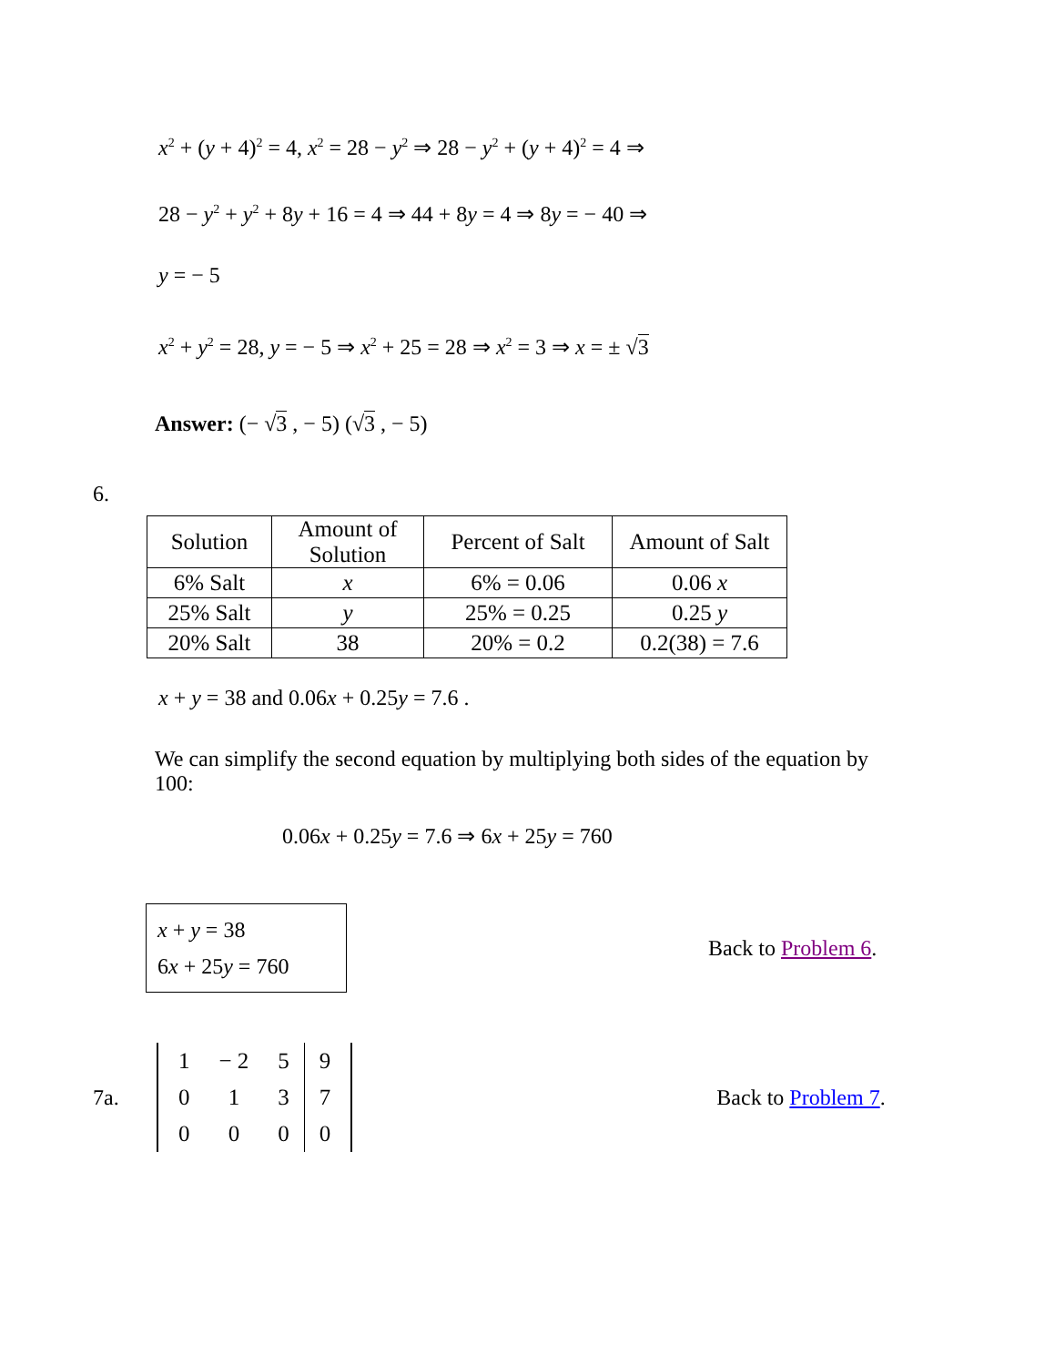x<sup>2</sup> + (y + 4)<sup>2</sup> = 4, x<sup>2</sup> = 28 − y<sup>2</sup> ⇒ 28 − y<sup>2</sup> + (y + 4)<sup>2</sup> = 4 ⇒
28 − y<sup>2</sup> + y<sup>2</sup> + 8y + 16 = 4 ⇒ 44 + 8y = 4 ⇒ 8y = − 40 ⇒
y = − 5
x<sup>2</sup> + y<sup>2</sup> = 28, y = − 5 ⇒ x<sup>2</sup> + 25 = 28 ⇒ x<sup>2</sup> = 3 ⇒ x = ± √3
Answer: (− √3 , − 5) (√3 , − 5)
6.
| Solution | Amount of Solution | Percent of Salt | Amount of Salt |
| 6% Salt | x | 6% = 0.06 | 0.06 x |
| 25% Salt | y | 25% = 0.25 | 0.25 y |
| 20% Salt | 38 | 20% = 0.2 | 0.2(38) = 7.6 |
x + y = 38 and 0.06x + 0.25y = 7.6 .
We can simplify the second equation by multiplying both sides of the equation by 100:
0.06x + 0.25y = 7.6 ⇒ 6x + 25y = 760
x + y = 38
6x + 25y = 760
Back to Problem 6.
7a.
| 1 | − 2 | 5 | 9 |
| 0 | 1 | 3 | 7 |
| 0 | 0 | 0 | 0 |
Back to Problem 7.